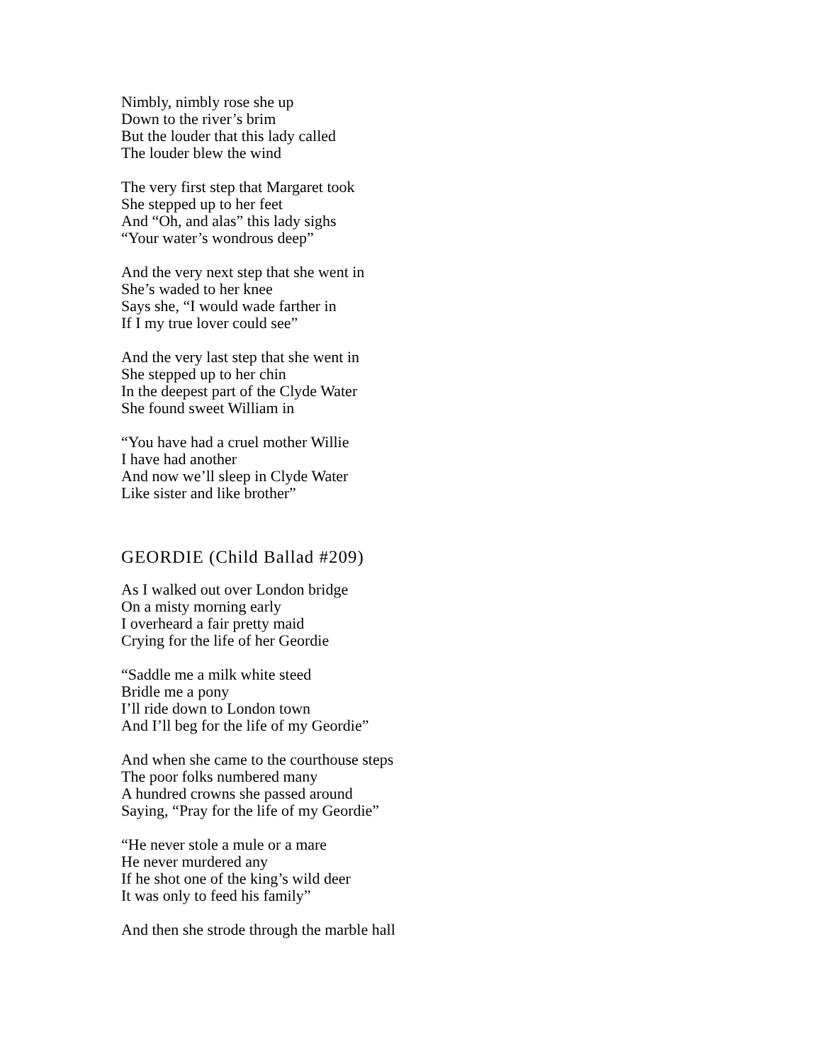Nimbly, nimbly rose she up
Down to the river’s brim
But the louder that this lady called
The louder blew the wind
The very first step that Margaret took
She stepped up to her feet
And “Oh, and alas” this lady sighs
“Your water’s wondrous deep”
And the very next step that she went in
She’s waded to her knee
Says she, “I would wade farther in
If I my true lover could see”
And the very last step that she went in
She stepped up to her chin
In the deepest part of the Clyde Water
She found sweet William in
“You have had a cruel mother Willie
I have had another
And now we’ll sleep in Clyde Water
Like sister and like brother”
GEORDIE (Child Ballad #209)
As I walked out over London bridge
On a misty morning early
I overheard a fair pretty maid
Crying for the life of her Geordie
“Saddle me a milk white steed
Bridle me a pony
I’ll ride down to London town
And I’ll beg for the life of my Geordie”
And when she came to the courthouse steps
The poor folks numbered many
A hundred crowns she passed around
Saying, “Pray for the life of my Geordie”
“He never stole a mule or a mare
He never murdered any
If he shot one of the king’s wild deer
It was only to feed his family”
And then she strode through the marble hall